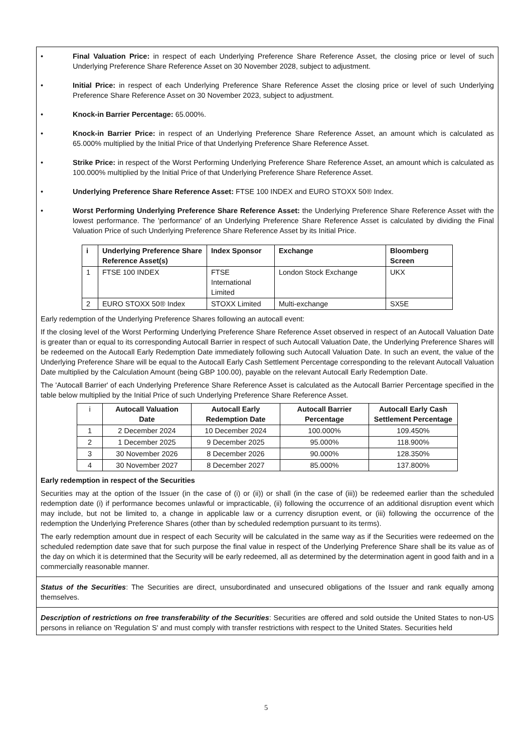• Final Valuation Price: in respect of each Underlying Preference Share Reference Asset, the closing price or level of such Underlying Preference Share Reference Asset on 30 November 2028, subject to adjustment.
• Initial Price: in respect of each Underlying Preference Share Reference Asset the closing price or level of such Underlying Preference Share Reference Asset on 30 November 2023, subject to adjustment.
• Knock-in Barrier Percentage: 65.000%.
• Knock-in Barrier Price: in respect of an Underlying Preference Share Reference Asset, an amount which is calculated as 65.000% multiplied by the Initial Price of that Underlying Preference Share Reference Asset.
• Strike Price: in respect of the Worst Performing Underlying Preference Share Reference Asset, an amount which is calculated as 100.000% multiplied by the Initial Price of that Underlying Preference Share Reference Asset.
• Underlying Preference Share Reference Asset: FTSE 100 INDEX and EURO STOXX 50® Index.
• Worst Performing Underlying Preference Share Reference Asset: the Underlying Preference Share Reference Asset with the lowest performance. The 'performance' of an Underlying Preference Share Reference Asset is calculated by dividing the Final Valuation Price of such Underlying Preference Share Reference Asset by its Initial Price.
| i | Underlying Preference Share Reference Asset(s) | Index Sponsor | Exchange | Bloomberg Screen |
| --- | --- | --- | --- | --- |
| 1 | FTSE 100 INDEX | FTSE International Limited | London Stock Exchange | UKX |
| 2 | EURO STOXX 50® Index | STOXX Limited | Multi-exchange | SX5E |
Early redemption of the Underlying Preference Shares following an autocall event:
If the closing level of the Worst Performing Underlying Preference Share Reference Asset observed in respect of an Autocall Valuation Date is greater than or equal to its corresponding Autocall Barrier in respect of such Autocall Valuation Date, the Underlying Preference Shares will be redeemed on the Autocall Early Redemption Date immediately following such Autocall Valuation Date. In such an event, the value of the Underlying Preference Share will be equal to the Autocall Early Cash Settlement Percentage corresponding to the relevant Autocall Valuation Date multiplied by the Calculation Amount (being GBP 100.00), payable on the relevant Autocall Early Redemption Date.
The 'Autocall Barrier' of each Underlying Preference Share Reference Asset is calculated as the Autocall Barrier Percentage specified in the table below multiplied by the Initial Price of such Underlying Preference Share Reference Asset.
| i | Autocall Valuation Date | Autocall Early Redemption Date | Autocall Barrier Percentage | Autocall Early Cash Settlement Percentage |
| 1 | 2 December 2024 | 10 December 2024 | 100.000% | 109.450% |
| 2 | 1 December 2025 | 9 December 2025 | 95.000% | 118.900% |
| 3 | 30 November 2026 | 8 December 2026 | 90.000% | 128.350% |
| 4 | 30 November 2027 | 8 December 2027 | 85.000% | 137.800% |
Early redemption in respect of the Securities
Securities may at the option of the Issuer (in the case of (i) or (ii)) or shall (in the case of (iii)) be redeemed earlier than the scheduled redemption date (i) if performance becomes unlawful or impracticable, (ii) following the occurrence of an additional disruption event which may include, but not be limited to, a change in applicable law or a currency disruption event, or (iii) following the occurrence of the redemption the Underlying Preference Shares (other than by scheduled redemption pursuant to its terms).
The early redemption amount due in respect of each Security will be calculated in the same way as if the Securities were redeemed on the scheduled redemption date save that for such purpose the final value in respect of the Underlying Preference Share shall be its value as of the day on which it is determined that the Security will be early redeemed, all as determined by the determination agent in good faith and in a commercially reasonable manner.
Status of the Securities: The Securities are direct, unsubordinated and unsecured obligations of the Issuer and rank equally among themselves.
Description of restrictions on free transferability of the Securities: Securities are offered and sold outside the United States to non-US persons in reliance on 'Regulation S' and must comply with transfer restrictions with respect to the United States. Securities held
5